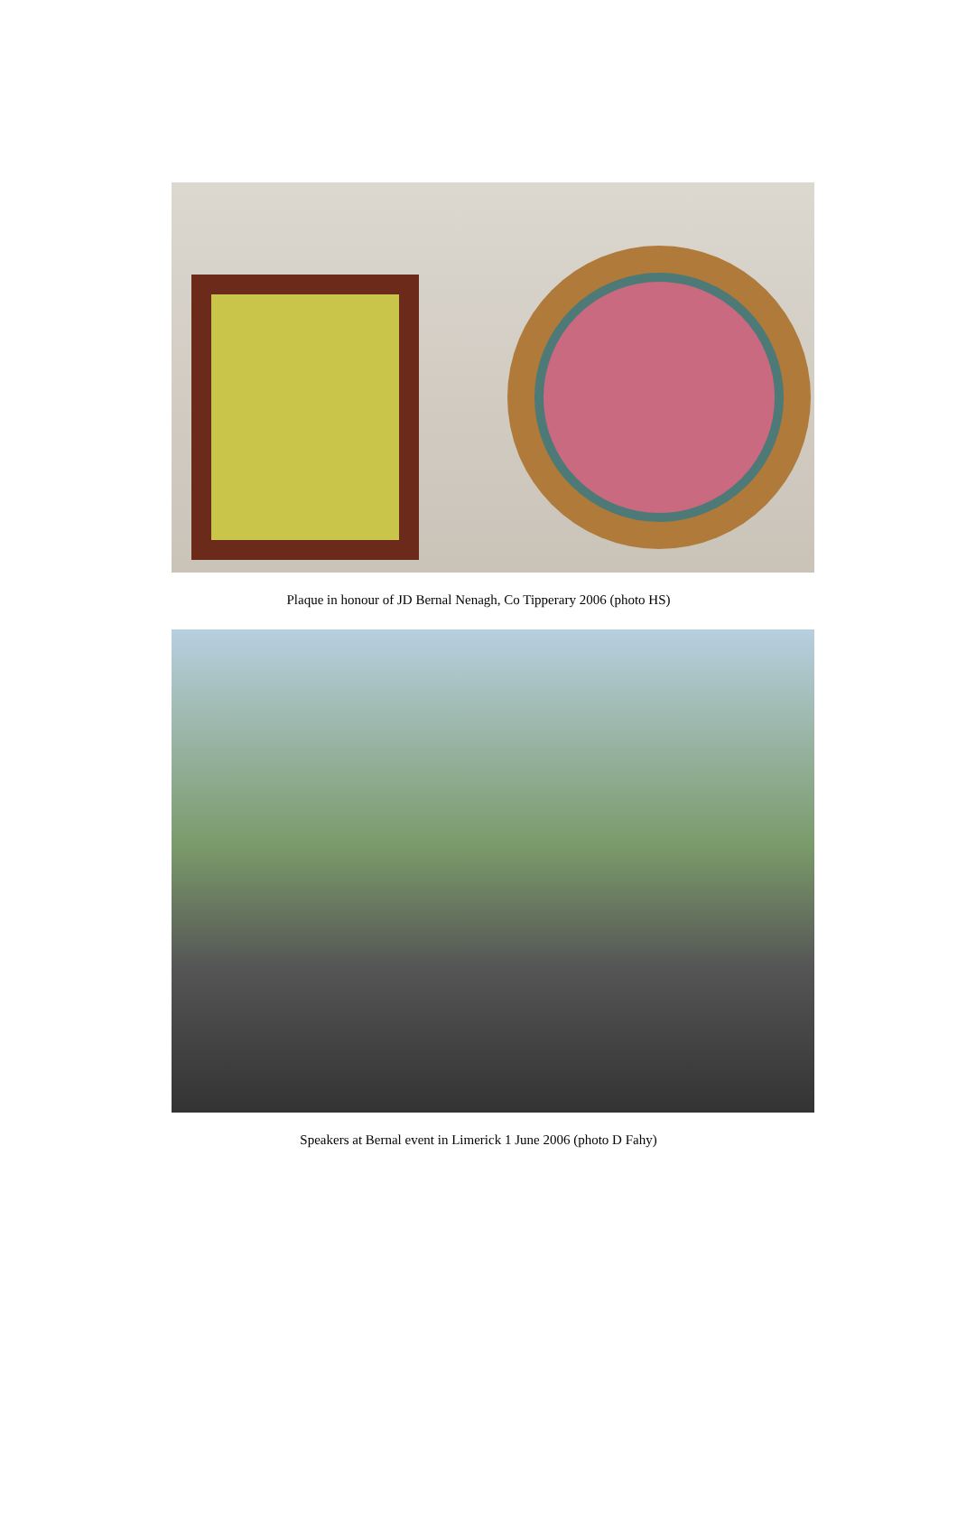Plaque in honour of JD Bernal Nenagh, Co Tipperary 2006 (photo HS)
Speakers at Bernal event in Limerick 1 June 2006 (photo D Fahy)